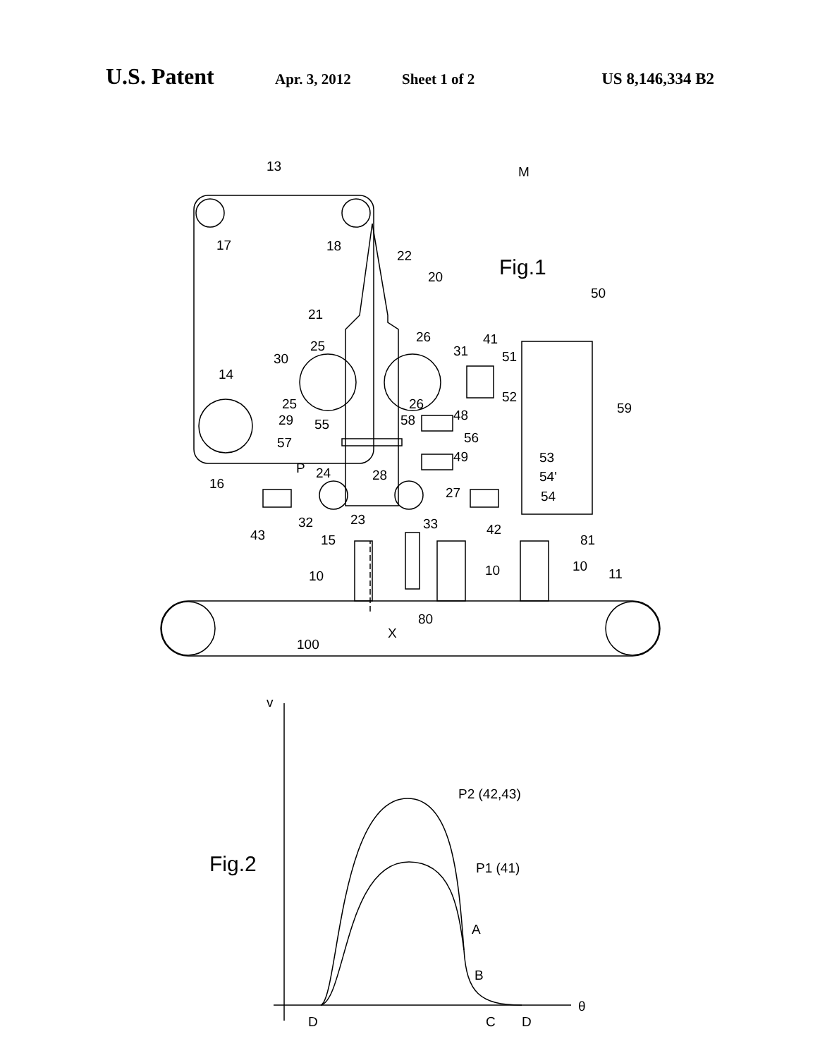U.S. Patent Apr. 3, 2012 Sheet 1 of 2 US 8,146,334 B2
13
M
17
18
22
20
Fig.1
50
21
26
41
25
30
31
51
14
25
26
52
59
48
29
55
58
56
57
49
53
P
24
28
54'
16
27
54
32
23
33
43
15
42
81
10
10
10
11
80
X
100
v
P2 (42,43)
Fig.2
P1 (41)
A
B
θ
D
C
D